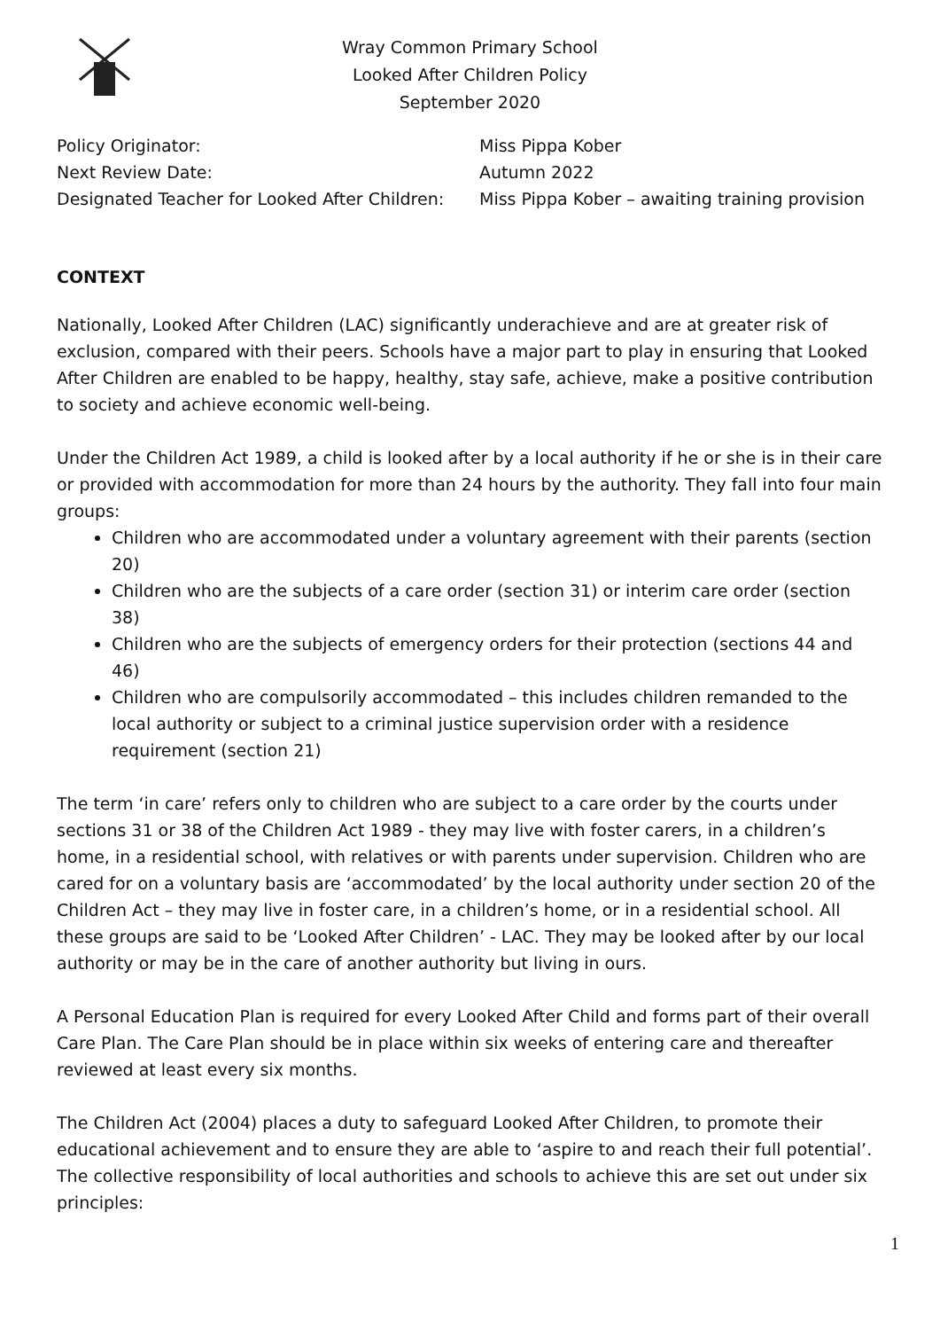Wray Common Primary School
Looked After Children Policy
September 2020
| Policy Originator: | Miss Pippa Kober |
| Next Review Date: | Autumn 2022 |
| Designated Teacher for Looked After Children: | Miss Pippa Kober – awaiting training provision |
CONTEXT
Nationally, Looked After Children (LAC) significantly underachieve and are at greater risk of exclusion, compared with their peers. Schools have a major part to play in ensuring that Looked After Children are enabled to be happy, healthy, stay safe, achieve, make a positive contribution to society and achieve economic well-being.
Under the Children Act 1989, a child is looked after by a local authority if he or she is in their care or provided with accommodation for more than 24 hours by the authority. They fall into four main groups:
Children who are accommodated under a voluntary agreement with their parents (section 20)
Children who are the subjects of a care order (section 31) or interim care order (section 38)
Children who are the subjects of emergency orders for their protection (sections 44 and 46)
Children who are compulsorily accommodated – this includes children remanded to the local authority or subject to a criminal justice supervision order with a residence requirement (section 21)
The term ‘in care’ refers only to children who are subject to a care order by the courts under sections 31 or 38 of the Children Act 1989 - they may live with foster carers, in a children’s home, in a residential school, with relatives or with parents under supervision. Children who are cared for on a voluntary basis are ‘accommodated’ by the local authority under section 20 of the Children Act – they may live in foster care, in a children’s home, or in a residential school. All these groups are said to be ‘Looked After Children’ - LAC. They may be looked after by our local authority or may be in the care of another authority but living in ours.
A Personal Education Plan is required for every Looked After Child and forms part of their overall Care Plan. The Care Plan should be in place within six weeks of entering care and thereafter reviewed at least every six months.
The Children Act (2004) places a duty to safeguard Looked After Children, to promote their educational achievement and to ensure they are able to ‘aspire to and reach their full potential’. The collective responsibility of local authorities and schools to achieve this are set out under six principles:
1